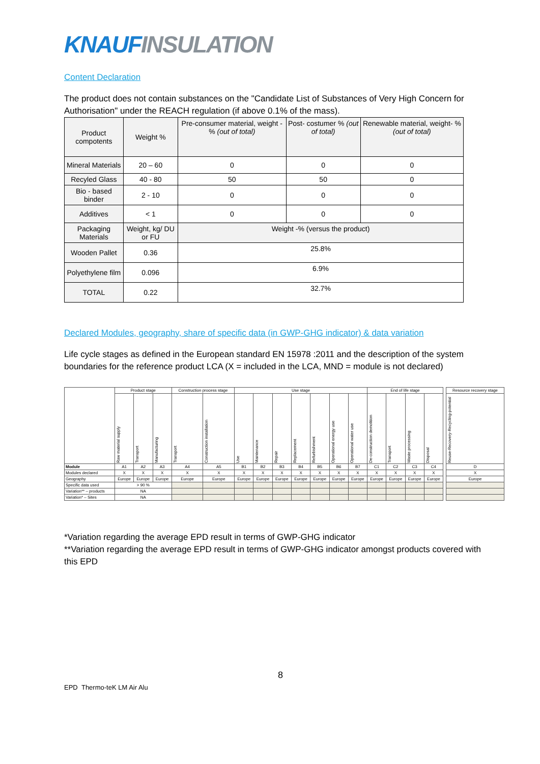KNAUF INSULATION
Content Declaration
The product does not contain substances on the "Candidate List of Substances of Very High Concern for Authorisation" under the REACH regulation (if above 0.1% of the mass).
| Product compotents | Weight % | Pre-consumer material, weight - % (out of total) | Post- costumer % (out of total) | Renewable material, weight- % (out of total) |
| --- | --- | --- | --- | --- |
| Mineral Materials | 20 – 60 | 0 | 0 | 0 |
| Recyled Glass | 40 - 80 | 50 | 50 | 0 |
| Bio - based binder | 2 - 10 | 0 | 0 | 0 |
| Additives | < 1 | 0 | 0 | 0 |
| Packaging Materials | Weight, kg/ DU or FU | Weight -% (versus the product) | | |
| Wooden Pallet | 0.36 | 25.8% | | |
| Polyethylene film | 0.096 | 6.9% | | |
| TOTAL | 0.22 | 32.7% | | |
Declared Modules, geography, share of specific data (in GWP-GHG indicator) & data variation
Life cycle stages as defined in the European standard EN 15978 :2011 and the description of the system boundaries for the reference product LCA (X = included in the LCA, MND = module is not declared)
| | Product stage | | | Construction process stage | | Use stage | | | | | | | End of life stage | | | | | Resource recovery stage |
| | Raw material supply | Transport | Manufacturing | Transport | Construction installation | Use | Maintenance | Repair | Replacement | Refurbishment | Operational energy use | Operational water use | De-construction demolition | Transport | Waste processing | Disposal | | Reuse-Recovery-Recycling-potential |
| Module | A1 | A2 | A3 | A4 | A5 | B1 | B2 | B3 | B4 | B5 | B6 | B7 | C1 | C2 | C3 | C4 | | D |
| Modules declared | X | X | X | X | X | X | X | X | X | X | X | X | X | X | X | X | | X |
| Geography | Europe | Europe | Europe | Europe | Europe | Europe | Europe | Europe | Europe | Europe | Europe | Europe | Europe | Europe | Europe | Europe | | Europe |
| Specific data used | > 90 % | | | | | | | | | | | | | | | | | |
| Variation** – products | NA | | | | | | | | | | | | | | | | | |
| Variation* – Sites | NA | | | | | | | | | | | | | | | | | |
*Variation regarding the average EPD result in terms of GWP-GHG indicator
**Variation regarding the average EPD result in terms of GWP-GHG indicator amongst products covered with this EPD
8
EPD Thermo-teK LM Air Alu